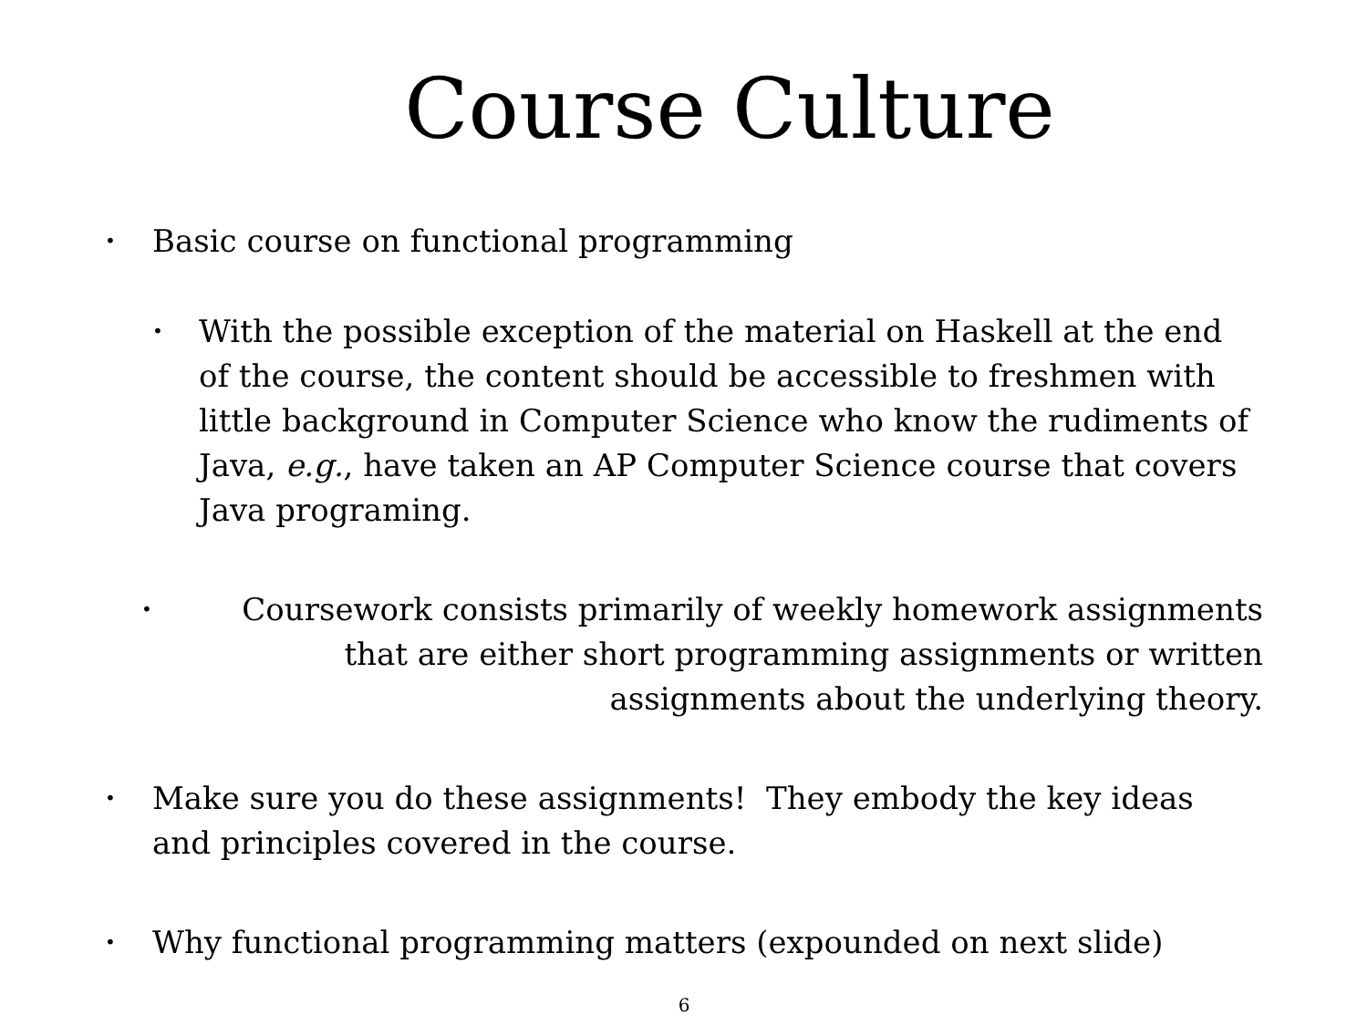Course Culture
•
Basic course on functional programming
•
With the possible exception of the material on Haskell at the end of the course, the content should be accessible to freshmen with little background in Computer Science who know the rudiments of Java, e.g., have taken an AP Computer Science course that covers Java programing.
•
Coursework consists primarily of weekly homework assignments that are either short programming assignments or written assignments about the underlying theory.
•
Make sure you do these assignments! They embody the key ideas and principles covered in the course.
•
Why functional programming matters (expounded on next slide)
6